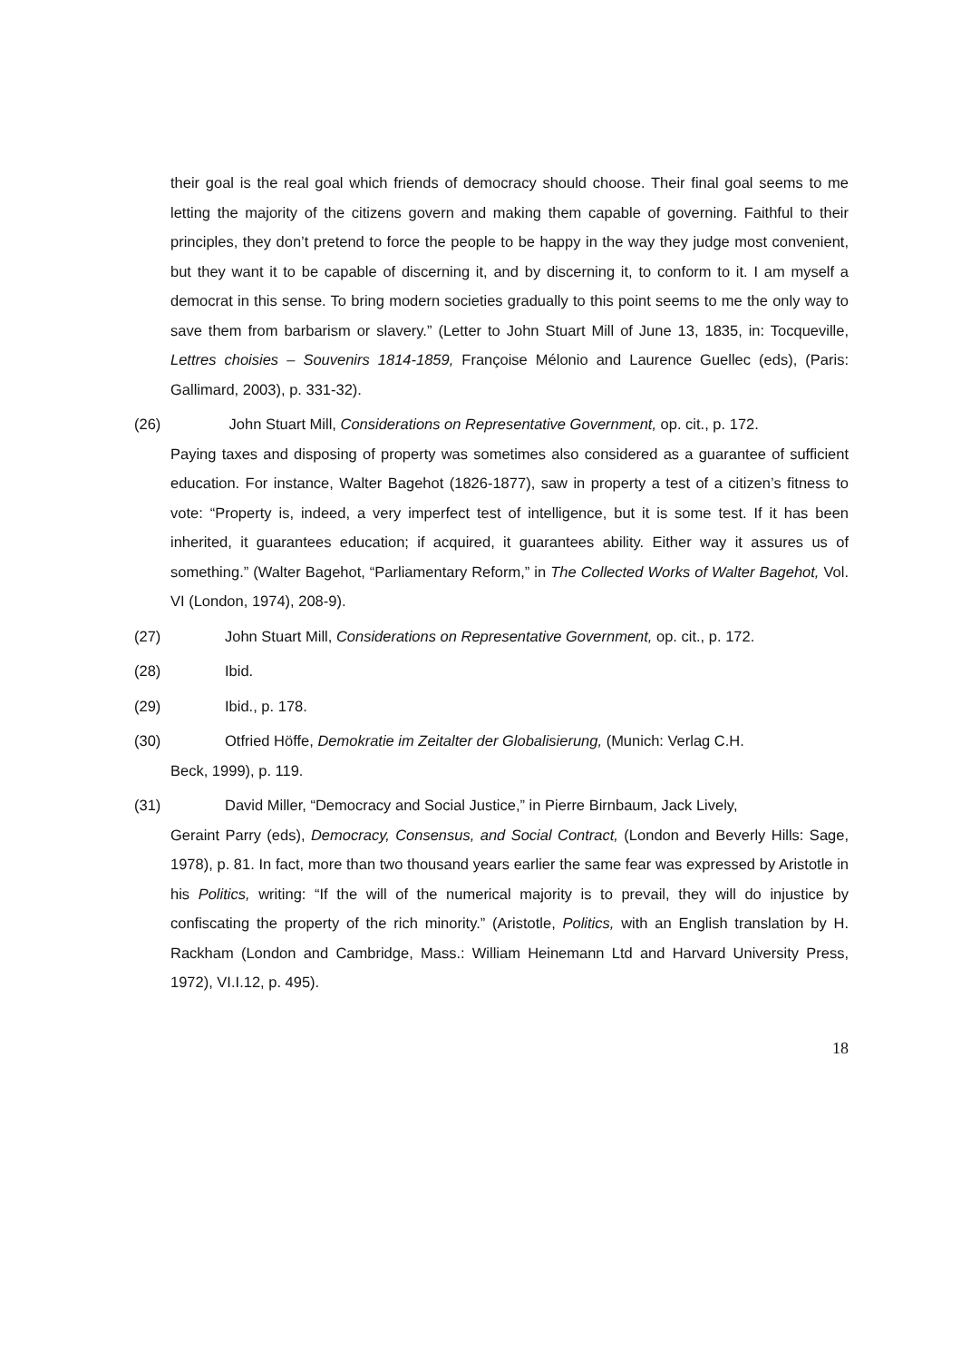their goal is the real goal which friends of democracy should choose. Their final goal seems to me letting the majority of the citizens govern and making them capable of governing. Faithful to their principles, they don’t pretend to force the people to be happy in the way they judge most convenient, but they want it to be capable of discerning it, and by discerning it, to conform to it. I am myself a democrat in this sense. To bring modern societies gradually to this point seems to me the only way to save them from barbarism or slavery.” (Letter to John Stuart Mill of June 13, 1835, in: Tocqueville, Lettres choisies – Souvenirs 1814-1859, Françoise Mélonio and Laurence Guellec (eds), (Paris: Gallimard, 2003), p. 331-32).
(26) John Stuart Mill, Considerations on Representative Government, op. cit., p. 172.
Paying taxes and disposing of property was sometimes also considered as a guarantee of sufficient education. For instance, Walter Bagehot (1826-1877), saw in property a test of a citizen’s fitness to vote: “Property is, indeed, a very imperfect test of intelligence, but it is some test. If it has been inherited, it guarantees education; if acquired, it guarantees ability. Either way it assures us of something.” (Walter Bagehot, “Parliamentary Reform,” in The Collected Works of Walter Bagehot, Vol. VI (London, 1974), 208-9).
(27) John Stuart Mill, Considerations on Representative Government, op. cit., p. 172.
(28) Ibid.
(29) Ibid., p. 178.
(30) Otfried Höffe, Demokratie im Zeitalter der Globalisierung, (Munich: Verlag C.H.
Beck, 1999), p. 119.
(31) David Miller, “Democracy and Social Justice,” in Pierre Birnbaum, Jack Lively,
Geraint Parry (eds), Democracy, Consensus, and Social Contract, (London and Beverly Hills: Sage, 1978), p. 81. In fact, more than two thousand years earlier the same fear was expressed by Aristotle in his Politics, writing: “If the will of the numerical majority is to prevail, they will do injustice by confiscating the property of the rich minority.” (Aristotle, Politics, with an English translation by H. Rackham (London and Cambridge, Mass.: William Heinemann Ltd and Harvard University Press, 1972), VI.I.12, p. 495).
18